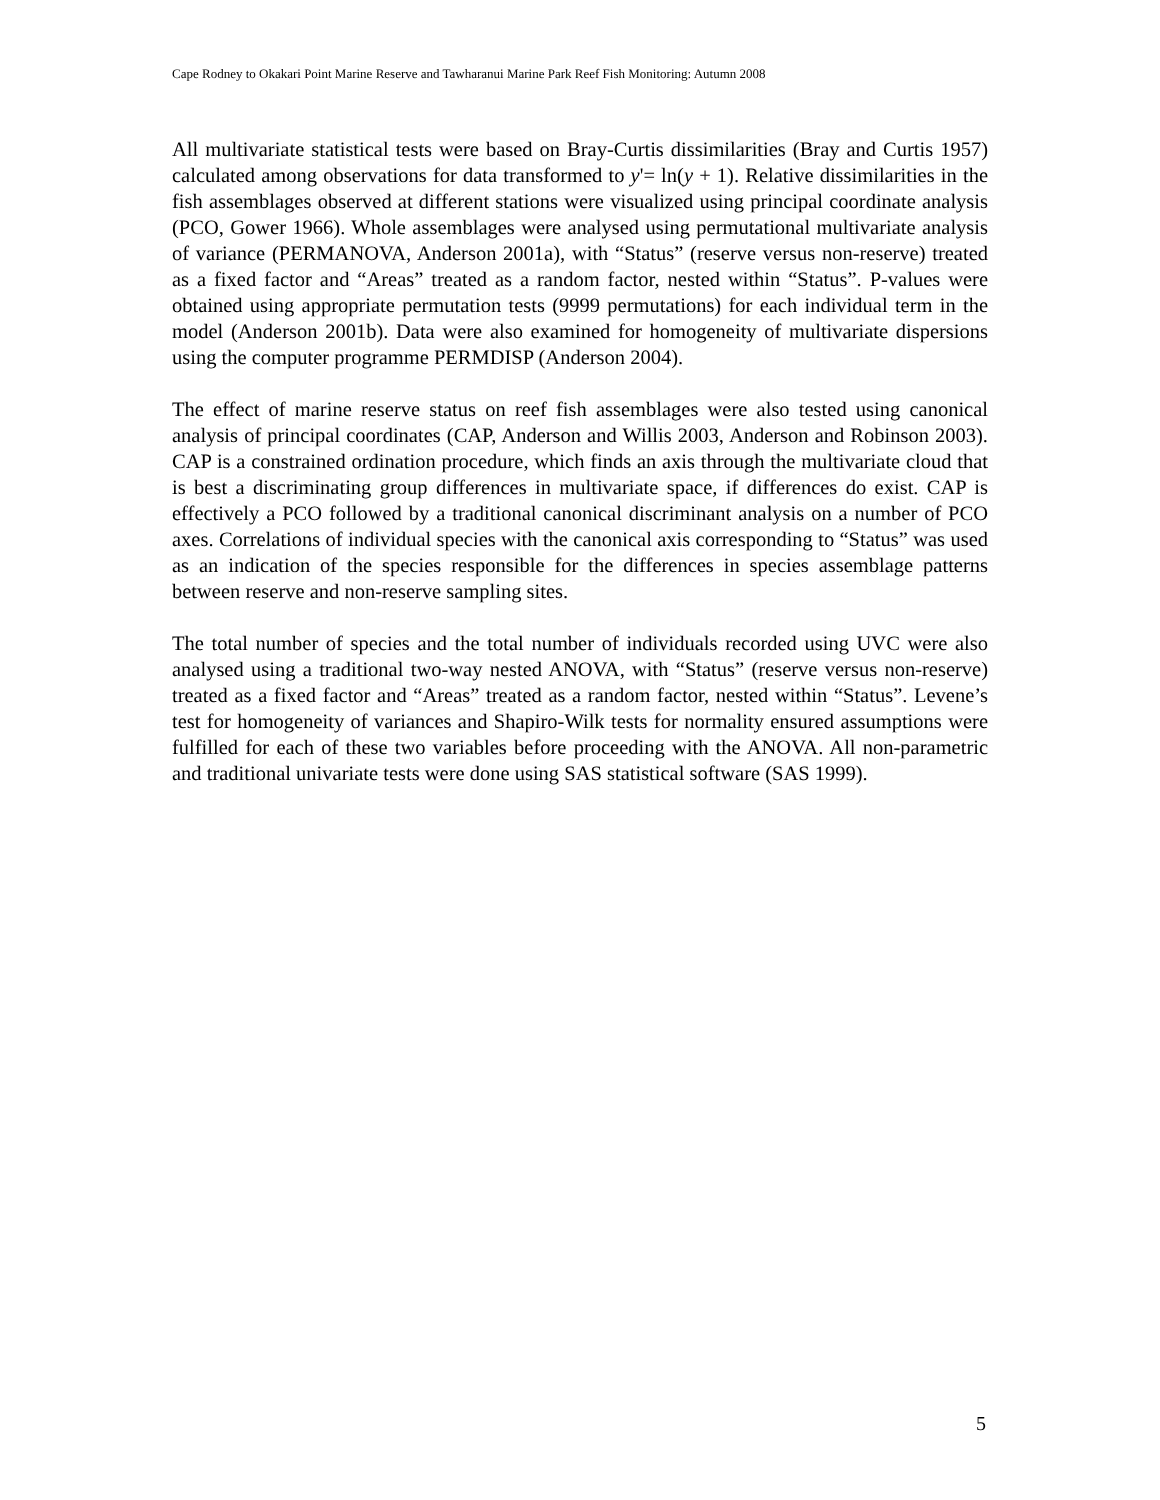Cape Rodney to Okakari Point Marine Reserve and Tawharanui Marine Park Reef Fish Monitoring: Autumn 2008
All multivariate statistical tests were based on Bray-Curtis dissimilarities (Bray and Curtis 1957) calculated among observations for data transformed to y'= ln(y + 1). Relative dissimilarities in the fish assemblages observed at different stations were visualized using principal coordinate analysis (PCO, Gower 1966). Whole assemblages were analysed using permutational multivariate analysis of variance (PERMANOVA, Anderson 2001a), with “Status” (reserve versus non-reserve) treated as a fixed factor and “Areas” treated as a random factor, nested within “Status”. P-values were obtained using appropriate permutation tests (9999 permutations) for each individual term in the model (Anderson 2001b). Data were also examined for homogeneity of multivariate dispersions using the computer programme PERMDISP (Anderson 2004).
The effect of marine reserve status on reef fish assemblages were also tested using canonical analysis of principal coordinates (CAP, Anderson and Willis 2003, Anderson and Robinson 2003). CAP is a constrained ordination procedure, which finds an axis through the multivariate cloud that is best a discriminating group differences in multivariate space, if differences do exist. CAP is effectively a PCO followed by a traditional canonical discriminant analysis on a number of PCO axes. Correlations of individual species with the canonical axis corresponding to “Status” was used as an indication of the species responsible for the differences in species assemblage patterns between reserve and non-reserve sampling sites.
The total number of species and the total number of individuals recorded using UVC were also analysed using a traditional two-way nested ANOVA, with “Status” (reserve versus non-reserve) treated as a fixed factor and “Areas” treated as a random factor, nested within “Status”. Levene’s test for homogeneity of variances and Shapiro-Wilk tests for normality ensured assumptions were fulfilled for each of these two variables before proceeding with the ANOVA. All non-parametric and traditional univariate tests were done using SAS statistical software (SAS 1999).
5